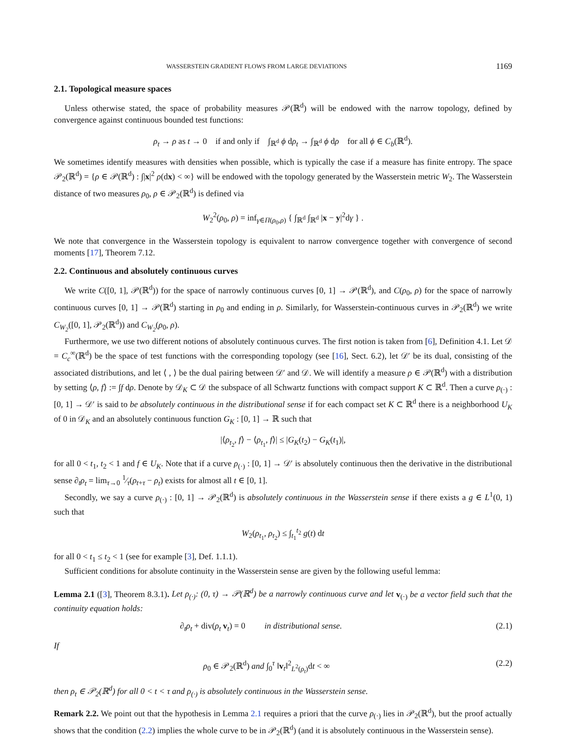WASSERSTEIN GRADIENT FLOWS FROM LARGE DEVIATIONS 1169
2.1. Topological measure spaces
Unless otherwise stated, the space of probability measures 𝒫(ℝ<sup>d</sup>) will be endowed with the narrow topology, defined by convergence against continuous bounded test functions:
ρ<sub>t</sub> → ρ as t → 0 if and only if ∫<sub>ℝ<sup>d</sup></sub> ϕ dρ<sub>t</sub> → ∫<sub>ℝ<sup>d</sup></sub> ϕ dρ for all ϕ ∈ C<sub>b</sub>(ℝ<sup>d</sup>).
We sometimes identify measures with densities when possible, which is typically the case if a measure has finite entropy. The space 𝒫<sub>2</sub>(ℝ<sup>d</sup>) = {ρ ∈ 𝒫(ℝ<sup>d</sup>) : ∫|x|<sup>2</sup> ρ(dx) < ∞} will be endowed with the topology generated by the Wasserstein metric W<sub>2</sub>. The Wasserstein distance of two measures ρ<sub>0</sub>, ρ ∈ 𝒫<sub>2</sub>(ℝ<sup>d</sup>) is defined via
W<sub>2</sub><sup>2</sup>(ρ<sub>0</sub>, ρ) = inf<sub>γ∈Π(ρ<sub>0</sub>,ρ)</sub> { ∫<sub>ℝ<sup>d</sup></sub> ∫<sub>ℝ<sup>d</sup></sub> |x − y|<sup>2</sup>dγ } .
We note that convergence in the Wasserstein topology is equivalent to narrow convergence together with convergence of second moments [17], Theorem 7.12.
2.2. Continuous and absolutely continuous curves
We write C([0, 1], 𝒫(ℝ<sup>d</sup>)) for the space of narrowly continuous curves [0, 1] → 𝒫(ℝ<sup>d</sup>), and C(ρ<sub>0</sub>, ρ) for the space of narrowly continuous curves [0, 1] → 𝒫(ℝ<sup>d</sup>) starting in ρ<sub>0</sub> and ending in ρ. Similarly, for Wasserstein-continuous curves in 𝒫<sub>2</sub>(ℝ<sup>d</sup>) we write C<sub>W<sub>2</sub></sub>([0, 1], 𝒫<sub>2</sub>(ℝ<sup>d</sup>)) and C<sub>W<sub>2</sub></sub>(ρ<sub>0</sub>, ρ).
Furthermore, we use two different notions of absolutely continuous curves. The first notion is taken from [6], Definition 4.1. Let 𝒟 = C<sub>c</sub><sup>∞</sup>(ℝ<sup>d</sup>) be the space of test functions with the corresponding topology (see [16], Sect. 6.2), let 𝒟′ be its dual, consisting of the associated distributions, and let ⟨ , ⟩ be the dual pairing between 𝒟′ and 𝒟. We will identify a measure ρ ∈ 𝒫(ℝ<sup>d</sup>) with a distribution by setting ⟨ρ, f⟩ := ∫f dρ. Denote by 𝒟<sub>K</sub> ⊂ 𝒟 the subspace of all Schwartz functions with compact support K ⊂ ℝ<sup>d</sup>. Then a curve ρ<sub>(·)</sub> : [0, 1] → 𝒟′ is said to be absolutely continuous in the distributional sense if for each compact set K ⊂ ℝ<sup>d</sup> there is a neighborhood U<sub>K</sub> of 0 in 𝒟<sub>K</sub> and an absolutely continuous function G<sub>K</sub> : [0, 1] → ℝ such that
|⟨ρ<sub>t<sub>2</sub></sub>, f⟩ − ⟨ρ<sub>t<sub>1</sub></sub>, f⟩| ≤ |G<sub>K</sub>(t<sub>2</sub>) − G<sub>K</sub>(t<sub>1</sub>)|,
for all 0 < t<sub>1</sub>, t<sub>2</sub> < 1 and f ∈ U<sub>K</sub>. Note that if a curve ρ<sub>(·)</sub> : [0, 1] → 𝒟′ is absolutely continuous then the derivative in the distributional sense ∂<sub>t</sub>ρ<sub>t</sub> = lim<sub>τ→0</sub> 1⁄τ(ρ<sub>t+τ</sub> − ρ<sub>t</sub>) exists for almost all t ∈ [0, 1].
Secondly, we say a curve ρ<sub>(·)</sub> : [0, 1] → 𝒫<sub>2</sub>(ℝ<sup>d</sup>) is absolutely continuous in the Wasserstein sense if there exists a g ∈ L<sup>1</sup>(0, 1) such that
W<sub>2</sub>(ρ<sub>t<sub>1</sub></sub>, ρ<sub>t<sub>2</sub></sub>) ≤ ∫<sub>t<sub>1</sub></sub><sup>t<sub>2</sub></sup> g(t) dt
for all 0 < t<sub>1</sub> ≤ t<sub>2</sub> < 1 (see for example [3], Def. 1.1.1).
Sufficient conditions for absolute continuity in the Wasserstein sense are given by the following useful lemma:
Lemma 2.1 ([3], Theorem 8.3.1). Let ρ<sub>(·)</sub>: (0, τ) → 𝒫(ℝ<sup>d</sup>) be a narrowly continuous curve and let v<sub>(·)</sub> be a vector field such that the continuity equation holds:
∂<sub>t</sub>ρ<sub>t</sub> + div(ρ<sub>t</sub> v<sub>t</sub>) = 0 in distributional sense. (2.1)
If
ρ<sub>0</sub> ∈ 𝒫<sub>2</sub>(ℝ<sup>d</sup>) and ∫<sub>0</sub><sup>τ</sup> ‖v<sub>t</sub>‖<sup>2</sup><sub>L<sup>2</sup>(ρ<sub>t</sub>)</sub>dt < ∞ (2.2)
then ρ<sub>t</sub> ∈ 𝒫<sub>2</sub>(ℝ<sup>d</sup>) for all 0 < t < τ and ρ<sub>(·)</sub> is absolutely continuous in the Wasserstein sense.
Remark 2.2. We point out that the hypothesis in Lemma 2.1 requires a priori that the curve ρ<sub>(·)</sub> lies in 𝒫<sub>2</sub>(ℝ<sup>d</sup>), but the proof actually shows that the condition (2.2) implies the whole curve to be in 𝒫<sub>2</sub>(ℝ<sup>d</sup>) (and it is absolutely continuous in the Wasserstein sense).